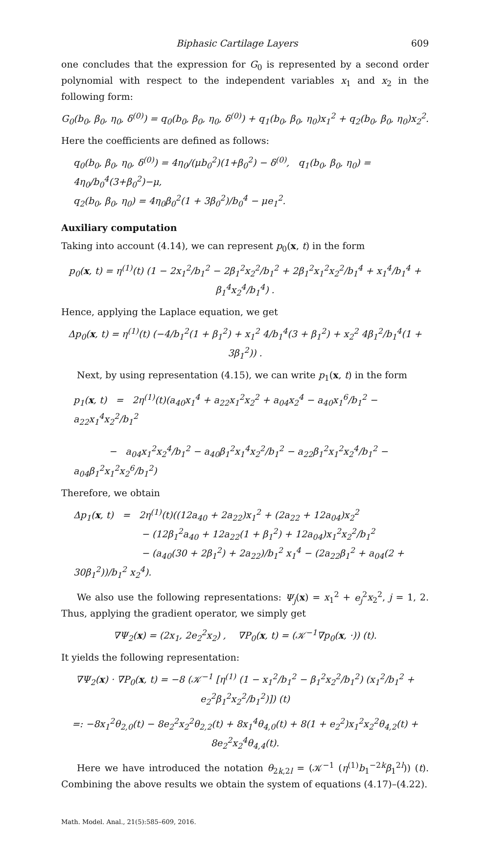Biphasic Cartilage Layers 609
one concludes that the expression for G<sub>0</sub> is represented by a second order polynomial with respect to the independent variables x<sub>1</sub> and x<sub>2</sub> in the following form:
G<sub>0</sub>(b<sub>0</sub>, β<sub>0</sub>, η<sub>0</sub>, δ<sup>(0)</sup>) = q<sub>0</sub>(b<sub>0</sub>, β<sub>0</sub>, η<sub>0</sub>, δ<sup>(0)</sup>) + q<sub>1</sub>(b<sub>0</sub>, β<sub>0</sub>, η<sub>0</sub>)x<sub>1</sub><sup>2</sup> + q<sub>2</sub>(b<sub>0</sub>, β<sub>0</sub>, η<sub>0</sub>)x<sub>2</sub><sup>2</sup>.
Here the coefficients are defined as follows:
q<sub>0</sub>(b<sub>0</sub>, β<sub>0</sub>, η<sub>0</sub>, δ<sup>(0)</sup>) = 4η<sub>0</sub>/(μb<sub>0</sub><sup>2</sup>)(1+β<sub>0</sub><sup>2</sup>) − δ<sup>(0)</sup>, q<sub>1</sub>(b<sub>0</sub>, β<sub>0</sub>, η<sub>0</sub>) = 4η<sub>0</sub>/b<sub>0</sub><sup>4</sup>(3+β<sub>0</sub><sup>2</sup>)−μ,
q<sub>2</sub>(b<sub>0</sub>, β<sub>0</sub>, η<sub>0</sub>) = 4η<sub>0</sub>β<sub>0</sub><sup>2</sup>(1 + 3β<sub>0</sub><sup>2</sup>)/b<sub>0</sub><sup>4</sup> − μe<sub>1</sub><sup>2</sup>.
Auxiliary computation
Taking into account (4.14), we can represent p<sub>0</sub>(x, t) in the form
p<sub>0</sub>(x, t) = η<sup>(1)</sup>(t) (1 − 2x<sub>1</sub><sup>2</sup>/b<sub>1</sub><sup>2</sup> − 2β<sub>1</sub><sup>2</sup>x<sub>2</sub><sup>2</sup>/b<sub>1</sub><sup>2</sup> + 2β<sub>1</sub><sup>2</sup>x<sub>1</sub><sup>2</sup>x<sub>2</sub><sup>2</sup>/b<sub>1</sub><sup>4</sup> + x<sub>1</sub><sup>4</sup>/b<sub>1</sub><sup>4</sup> + β<sub>1</sub><sup>4</sup>x<sub>2</sub><sup>4</sup>/b<sub>1</sub><sup>4</sup>) .
Hence, applying the Laplace equation, we get
Δp<sub>0</sub>(x, t) = η<sup>(1)</sup>(t) (−4/b<sub>1</sub><sup>2</sup>(1 + β<sub>1</sub><sup>2</sup>) + x<sub>1</sub><sup>2</sup> 4/b<sub>1</sub><sup>4</sup>(3 + β<sub>1</sub><sup>2</sup>) + x<sub>2</sub><sup>2</sup> 4β<sub>1</sub><sup>2</sup>/b<sub>1</sub><sup>4</sup>(1 + 3β<sub>1</sub><sup>2</sup>)) .
Next, by using representation (4.15), we can write p<sub>1</sub>(x, t) in the form
p<sub>1</sub>(x, t) = 2η<sup>(1)</sup>(t)(a<sub>40</sub>x<sub>1</sub><sup>4</sup> + a<sub>22</sub>x<sub>1</sub><sup>2</sup>x<sub>2</sub><sup>2</sup> + a<sub>04</sub>x<sub>2</sub><sup>4</sup> − a<sub>40</sub>x<sub>1</sub><sup>6</sup>/b<sub>1</sub><sup>2</sup> − a<sub>22</sub>x<sub>1</sub><sup>4</sup>x<sub>2</sub><sup>2</sup>/b<sub>1</sub><sup>2</sup>
− a<sub>04</sub>x<sub>1</sub><sup>2</sup>x<sub>2</sub><sup>4</sup>/b<sub>1</sub><sup>2</sup> − a<sub>40</sub>β<sub>1</sub><sup>2</sup>x<sub>1</sub><sup>4</sup>x<sub>2</sub><sup>2</sup>/b<sub>1</sub><sup>2</sup> − a<sub>22</sub>β<sub>1</sub><sup>2</sup>x<sub>1</sub><sup>2</sup>x<sub>2</sub><sup>4</sup>/b<sub>1</sub><sup>2</sup> − a<sub>04</sub>β<sub>1</sub><sup>2</sup>x<sub>1</sub><sup>2</sup>x<sub>2</sub><sup>6</sup>/b<sub>1</sub><sup>2</sup>)
Therefore, we obtain
Δp<sub>1</sub>(x, t) = 2η<sup>(1)</sup>(t)((12a<sub>40</sub> + 2a<sub>22</sub>)x<sub>1</sub><sup>2</sup> + (2a<sub>22</sub> + 12a<sub>04</sub>)x<sub>2</sub><sup>2</sup>
− (12β<sub>1</sub><sup>2</sup>a<sub>40</sub> + 12a<sub>22</sub>(1 + β<sub>1</sub><sup>2</sup>) + 12a<sub>04</sub>)x<sub>1</sub><sup>2</sup>x<sub>2</sub><sup>2</sup>/b<sub>1</sub><sup>2</sup>
− (a<sub>40</sub>(30 + 2β<sub>1</sub><sup>2</sup>) + 2a<sub>22</sub>)/b<sub>1</sub><sup>2</sup> x<sub>1</sub><sup>4</sup> − (2a<sub>22</sub>β<sub>1</sub><sup>2</sup> + a<sub>04</sub>(2 + 30β<sub>1</sub><sup>2</sup>))/b<sub>1</sub><sup>2</sup> x<sub>2</sub><sup>4</sup>).
We also use the following representations: Ψ<sub>j</sub>(x) = x<sub>1</sub><sup>2</sup> + e<sub>j</sub><sup>2</sup>x<sub>2</sub><sup>2</sup>, j = 1, 2. Thus, applying the gradient operator, we simply get
∇Ψ<sub>2</sub>(x) = (2x<sub>1</sub>, 2e<sub>2</sub><sup>2</sup>x<sub>2</sub>) , ∇P<sub>0</sub>(x, t) = (𝒦<sup>−1</sup>∇p<sub>0</sub>(x, ·)) (t).
It yields the following representation:
∇Ψ<sub>2</sub>(x) · ∇P<sub>0</sub>(x, t) = −8 (𝒦<sup>−1</sup> [η<sup>(1)</sup> (1 − x<sub>1</sub><sup>2</sup>/b<sub>1</sub><sup>2</sup> − β<sub>1</sub><sup>2</sup>x<sub>2</sub><sup>2</sup>/b<sub>1</sub><sup>2</sup>) (x<sub>1</sub><sup>2</sup>/b<sub>1</sub><sup>2</sup> + e<sub>2</sub><sup>2</sup>β<sub>1</sub><sup>2</sup>x<sub>2</sub><sup>2</sup>/b<sub>1</sub><sup>2</sup>)]) (t)
=: −8x<sub>1</sub><sup>2</sup>θ<sub>2,0</sub>(t) − 8e<sub>2</sub><sup>2</sup>x<sub>2</sub><sup>2</sup>θ<sub>2,2</sub>(t) + 8x<sub>1</sub><sup>4</sup>θ<sub>4,0</sub>(t) + 8(1 + e<sub>2</sub><sup>2</sup>)x<sub>1</sub><sup>2</sup>x<sub>2</sub><sup>2</sup>θ<sub>4,2</sub>(t) + 8e<sub>2</sub><sup>2</sup>x<sub>2</sub><sup>4</sup>θ<sub>4,4</sub>(t).
Here we have introduced the notation θ<sub>2k,2l</sub> = (𝒦<sup>−1</sup> (η<sup>(1)</sup>b<sub>1</sub><sup>−2k</sup>β<sub>1</sub><sup>2l</sup>)) (t). Combining the above results we obtain the system of equations (4.17)–(4.22).
Math. Model. Anal., 21(5):585–609, 2016.